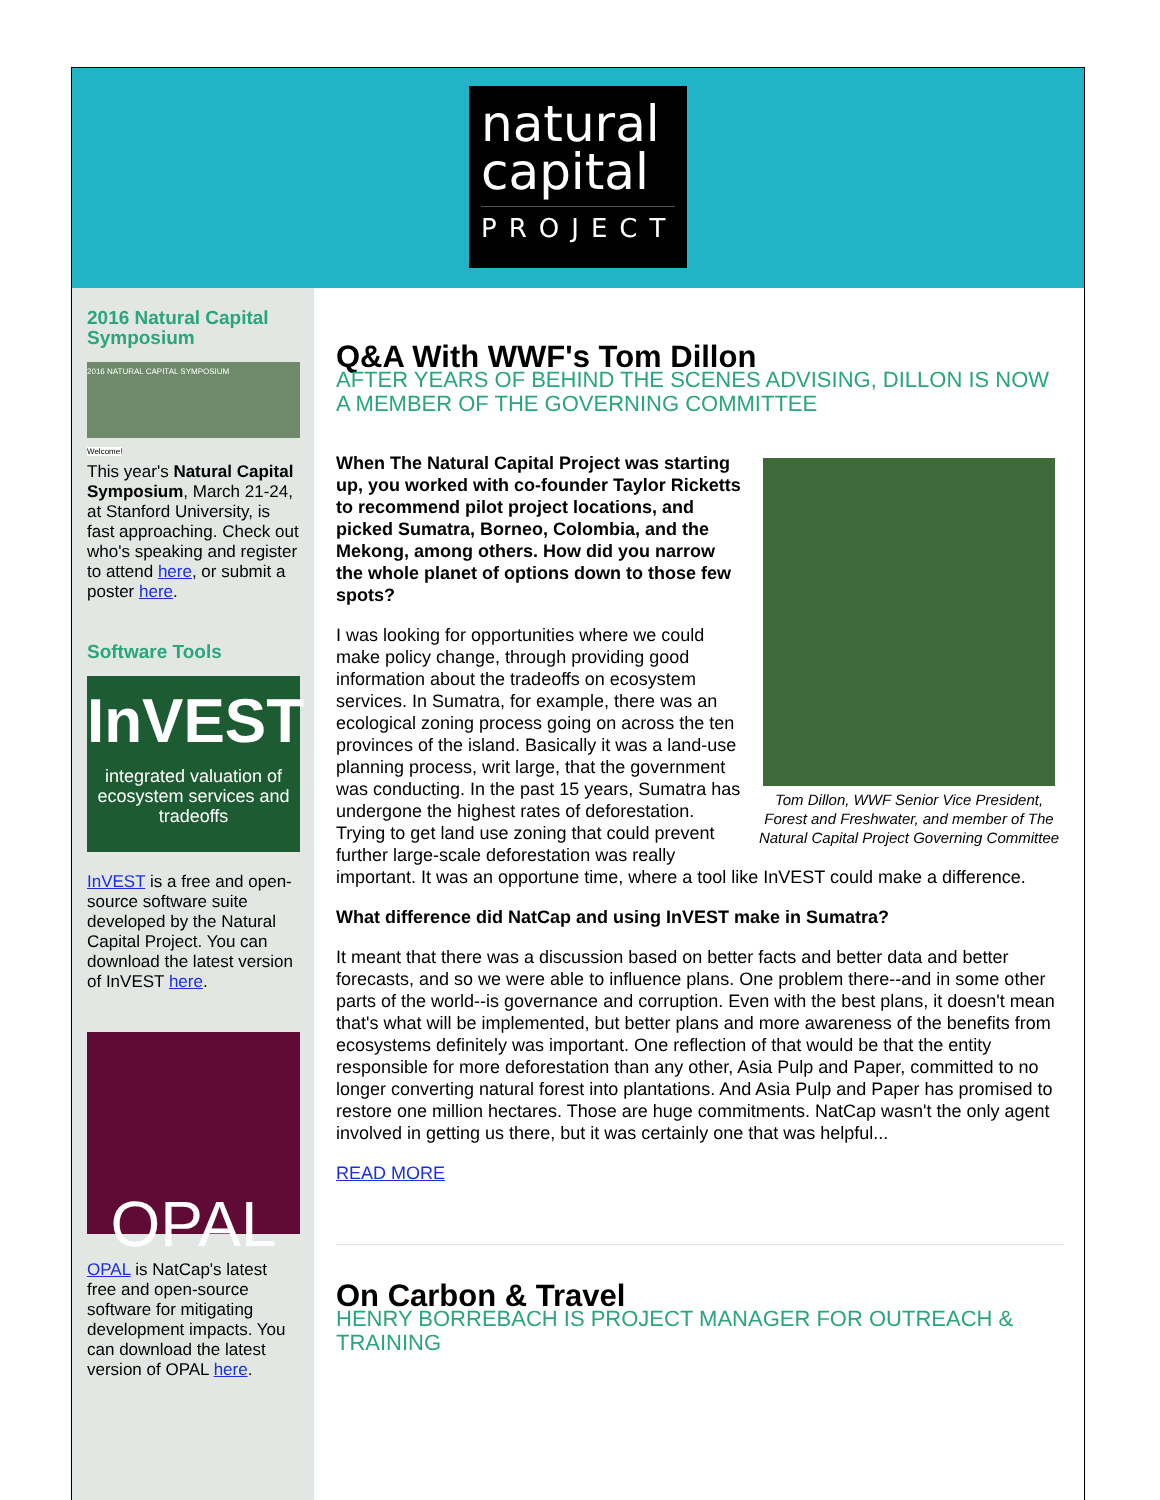natural
capital
PROJECT
2016 Natural Capital Symposium
2016 NATURAL CAPITAL SYMPOSIUM
Welcome!
This year's Natural Capital Symposium, March 21-24, at Stanford University, is fast approaching. Check out who's speaking and register to attend here, or submit a poster here.
Software Tools
InVEST
integrated valuation of ecosystem services and tradeoffs
InVEST is a free and open-source software suite developed by the Natural Capital Project. You can download the latest version of InVEST here.
OPAL
OPAL is NatCap's latest free and open-source software for mitigating development impacts. You can download the latest version of OPAL here.
Q&A With WWF's Tom Dillon
AFTER YEARS OF BEHIND THE SCENES ADVISING, DILLON IS NOW A MEMBER OF THE GOVERNING COMMITTEE
Tom Dillon, WWF Senior Vice President, Forest and Freshwater, and member of The Natural Capital Project Governing Committee
When The Natural Capital Project was starting up, you worked with co-founder Taylor Ricketts to recommend pilot project locations, and picked Sumatra, Borneo, Colombia, and the Mekong, among others. How did you narrow the whole planet of options down to those few spots?
I was looking for opportunities where we could make policy change, through providing good information about the tradeoffs on ecosystem services. In Sumatra, for example, there was an ecological zoning process going on across the ten provinces of the island. Basically it was a land-use planning process, writ large, that the government was conducting. In the past 15 years, Sumatra has undergone the highest rates of deforestation. Trying to get land use zoning that could prevent further large-scale deforestation was really important. It was an opportune time, where a tool like InVEST could make a difference.
What difference did NatCap and using InVEST make in Sumatra?
It meant that there was a discussion based on better facts and better data and better forecasts, and so we were able to influence plans. One problem there--and in some other parts of the world--is governance and corruption. Even with the best plans, it doesn't mean that's what will be implemented, but better plans and more awareness of the benefits from ecosystems definitely was important. One reflection of that would be that the entity responsible for more deforestation than any other, Asia Pulp and Paper, committed to no longer converting natural forest into plantations. And Asia Pulp and Paper has promised to restore one million hectares. Those are huge commitments. NatCap wasn't the only agent involved in getting us there, but it was certainly one that was helpful...
READ MORE
On Carbon & Travel
HENRY BORREBACH IS PROJECT MANAGER FOR OUTREACH & TRAINING